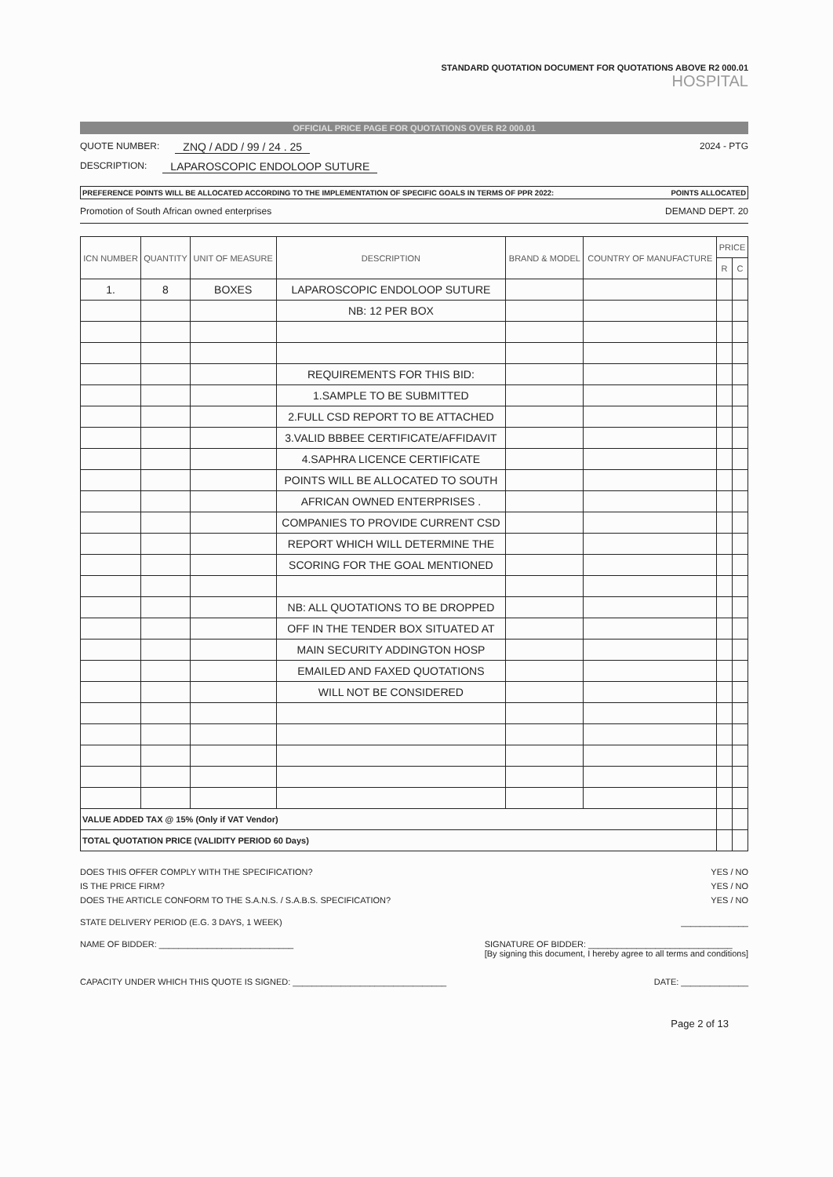STANDARD QUOTATION DOCUMENT FOR QUOTATIONS ABOVE R2 000.01
HOSPITAL
OFFICIAL PRICE PAGE FOR QUOTATIONS OVER R2 000.01
QUOTE NUMBER: ZNQ / ADD / 99 / 24 . 25 2024 - PTG
DESCRIPTION: LAPAROSCOPIC ENDOLOOP SUTURE
PREFERENCE POINTS WILL BE ALLOCATED ACCORDING TO THE IMPLEMENTATION OF SPECIFIC GOALS IN TERMS OF PPR 2022: POINTS ALLOCATED
Promotion of South African owned enterprises DEMAND DEPT. 20
| ICN NUMBER | QUANTITY | UNIT OF MEASURE | DESCRIPTION | BRAND & MODEL | COUNTRY OF MANUFACTURE | PRICE | |
| --- | --- | --- | --- | --- | --- | --- | --- |
| | | | | | | R | C |
| 1. | 8 | BOXES | LAPAROSCOPIC ENDOLOOP SUTURE | | | | |
| | | | NB: 12 PER BOX | | | | |
| | | | REQUIREMENTS FOR THIS BID: | | | | |
| | | | 1.SAMPLE TO BE SUBMITTED | | | | |
| | | | 2.FULL CSD REPORT TO BE ATTACHED | | | | |
| | | | 3.VALID BBBEE CERTIFICATE/AFFIDAVIT | | | | |
| | | | 4.SAPHRA LICENCE CERTIFICATE | | | | |
| | | | POINTS WILL BE ALLOCATED TO SOUTH | | | | |
| | | | AFRICAN OWNED ENTERPRISES . | | | | |
| | | | COMPANIES TO PROVIDE CURRENT CSD | | | | |
| | | | REPORT WHICH WILL DETERMINE THE | | | | |
| | | | SCORING FOR THE GOAL MENTIONED | | | | |
| | | | NB: ALL QUOTATIONS TO BE DROPPED | | | | |
| | | | OFF IN THE TENDER BOX SITUATED AT | | | | |
| | | | MAIN SECURITY ADDINGTON HOSP | | | | |
| | | | EMAILED AND FAXED QUOTATIONS | | | | |
| | | | WILL NOT BE CONSIDERED | | | | |
| VALUE ADDED TAX @ 15% (Only if VAT Vendor) | | | | | | | |
| TOTAL QUOTATION PRICE (VALIDITY PERIOD 60 Days) | | | | | | | |
DOES THIS OFFER COMPLY WITH THE SPECIFICATION? YES / NO
IS THE PRICE FIRM? YES / NO
DOES THE ARTICLE CONFORM TO THE S.A.N.S. / S.A.B.S. SPECIFICATION? YES / NO
STATE DELIVERY PERIOD (E.G. 3 DAYS, 1 WEEK) ______________
NAME OF BIDDER: ____________________________ SIGNATURE OF BIDDER: ______________________________
[By signing this document, I hereby agree to all terms and conditions]
CAPACITY UNDER WHICH THIS QUOTE IS SIGNED: ________________________________ DATE: ______________
Page 2 of 13